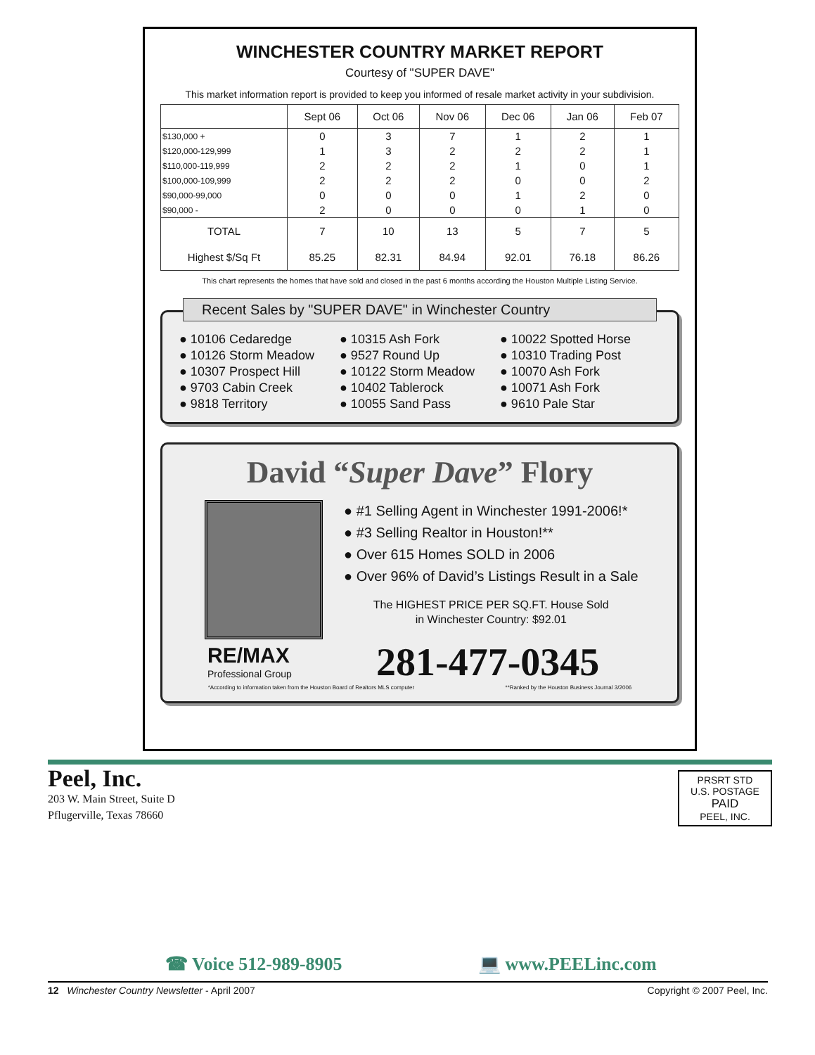WINCHESTER COUNTRY MARKET REPORT
Courtesy of "SUPER DAVE"
This market information report is provided to keep you informed of resale market activity in your subdivision.
| | Sept 06 | Oct 06 | Nov 06 | Dec 06 | Jan 06 | Feb 07 |
| --- | --- | --- | --- | --- | --- | --- |
| $130,000 + | 0 | 3 | 7 | 1 | 2 | 1 |
| $120,000-129,999 | 1 | 3 | 2 | 2 | 2 | 1 |
| $110,000-119,999 | 2 | 2 | 2 | 1 | 0 | 1 |
| $100,000-109,999 | 2 | 2 | 2 | 0 | 0 | 2 |
| $90,000-99,000 | 0 | 0 | 0 | 1 | 2 | 0 |
| $90,000 - | 2 | 0 | 0 | 0 | 1 | 0 |
| TOTAL | 7 | 10 | 13 | 5 | 7 | 5 |
| Highest $/Sq Ft | 85.25 | 82.31 | 84.94 | 92.01 | 76.18 | 86.26 |
This chart represents the homes that have sold and closed in the past 6 months according the Houston Multiple Listing Service.
Recent Sales by "SUPER DAVE" in Winchester Country
● 10106 Cedaredge
● 10126 Storm Meadow
● 10307 Prospect Hill
● 9703 Cabin Creek
● 9818 Territory
● 10315 Ash Fork
● 9527 Round Up
● 10122 Storm Meadow
● 10402 Tablerock
● 10055 Sand Pass
● 10022 Spotted Horse
● 10310 Trading Post
● 10070 Ash Fork
● 10071 Ash Fork
● 9610 Pale Star
David “Super Dave” Flory
● #1 Selling Agent in Winchester 1991-2006!*
● #3 Selling Realtor in Houston!**
● Over 615 Homes SOLD in 2006
● Over 96% of David’s Listings Result in a Sale
The HIGHEST PRICE PER SQ.FT. House Sold
in Winchester Country: $92.01
RE/MAX
Professional Group
281-477-0345
*According to information taken from the Houston Board of Realtors MLS computer **Ranked by the Houston Business Journal 3/2006
Peel, Inc.
203 W. Main Street, Suite D
Pflugerville, Texas 78660
PRSRT STD
U.S. POSTAGE
PAID
PEEL, INC.
☎ Voice 512-989-8905 💻 www.PEELinc.com
12 Winchester Country Newsletter - April 2007 Copyright © 2007 Peel, Inc.